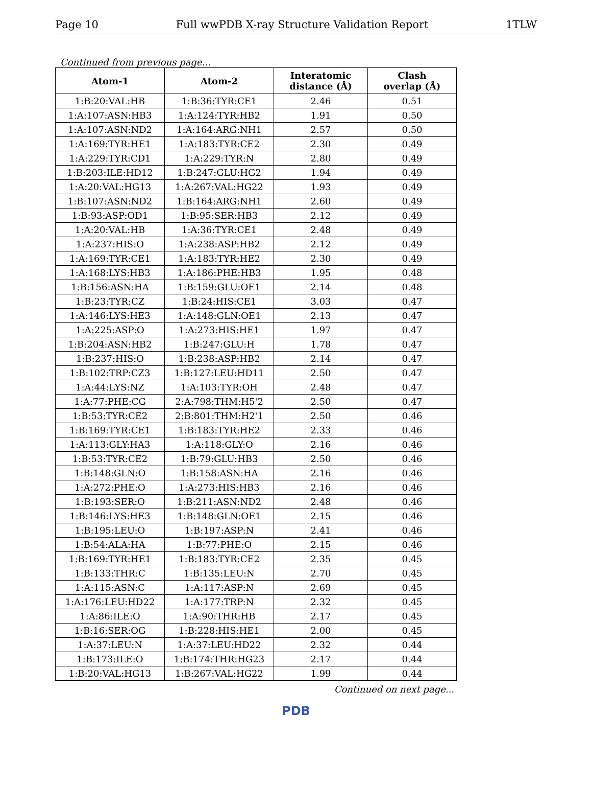Page 10 Full wwPDB X-ray Structure Validation Report 1TLW
Continued from previous page...
| Atom-1 | Atom-2 | Interatomic distance (Å) | Clash overlap (Å) |
| --- | --- | --- | --- |
| 1:B:20:VAL:HB | 1:B:36:TYR:CE1 | 2.46 | 0.51 |
| 1:A:107:ASN:HB3 | 1:A:124:TYR:HB2 | 1.91 | 0.50 |
| 1:A:107:ASN:ND2 | 1:A:164:ARG:NH1 | 2.57 | 0.50 |
| 1:A:169:TYR:HE1 | 1:A:183:TYR:CE2 | 2.30 | 0.49 |
| 1:A:229:TYR:CD1 | 1:A:229:TYR:N | 2.80 | 0.49 |
| 1:B:203:ILE:HD12 | 1:B:247:GLU:HG2 | 1.94 | 0.49 |
| 1:A:20:VAL:HG13 | 1:A:267:VAL:HG22 | 1.93 | 0.49 |
| 1:B:107:ASN:ND2 | 1:B:164:ARG:NH1 | 2.60 | 0.49 |
| 1:B:93:ASP:OD1 | 1:B:95:SER:HB3 | 2.12 | 0.49 |
| 1:A:20:VAL:HB | 1:A:36:TYR:CE1 | 2.48 | 0.49 |
| 1:A:237:HIS:O | 1:A:238:ASP:HB2 | 2.12 | 0.49 |
| 1:A:169:TYR:CE1 | 1:A:183:TYR:HE2 | 2.30 | 0.49 |
| 1:A:168:LYS:HB3 | 1:A:186:PHE:HB3 | 1.95 | 0.48 |
| 1:B:156:ASN:HA | 1:B:159:GLU:OE1 | 2.14 | 0.48 |
| 1:B:23:TYR:CZ | 1:B:24:HIS:CE1 | 3.03 | 0.47 |
| 1:A:146:LYS:HE3 | 1:A:148:GLN:OE1 | 2.13 | 0.47 |
| 1:A:225:ASP:O | 1:A:273:HIS:HE1 | 1.97 | 0.47 |
| 1:B:204:ASN:HB2 | 1:B:247:GLU:H | 1.78 | 0.47 |
| 1:B:237:HIS:O | 1:B:238:ASP:HB2 | 2.14 | 0.47 |
| 1:B:102:TRP:CZ3 | 1:B:127:LEU:HD11 | 2.50 | 0.47 |
| 1:A:44:LYS:NZ | 1:A:103:TYR:OH | 2.48 | 0.47 |
| 1:A:77:PHE:CG | 2:A:798:THM:H5'2 | 2.50 | 0.47 |
| 1:B:53:TYR:CE2 | 2:B:801:THM:H2'1 | 2.50 | 0.46 |
| 1:B:169:TYR:CE1 | 1:B:183:TYR:HE2 | 2.33 | 0.46 |
| 1:A:113:GLY:HA3 | 1:A:118:GLY:O | 2.16 | 0.46 |
| 1:B:53:TYR:CE2 | 1:B:79:GLU:HB3 | 2.50 | 0.46 |
| 1:B:148:GLN:O | 1:B:158:ASN:HA | 2.16 | 0.46 |
| 1:A:272:PHE:O | 1:A:273:HIS:HB3 | 2.16 | 0.46 |
| 1:B:193:SER:O | 1:B:211:ASN:ND2 | 2.48 | 0.46 |
| 1:B:146:LYS:HE3 | 1:B:148:GLN:OE1 | 2.15 | 0.46 |
| 1:B:195:LEU:O | 1:B:197:ASP:N | 2.41 | 0.46 |
| 1:B:54:ALA:HA | 1:B:77:PHE:O | 2.15 | 0.46 |
| 1:B:169:TYR:HE1 | 1:B:183:TYR:CE2 | 2.35 | 0.45 |
| 1:B:133:THR:C | 1:B:135:LEU:N | 2.70 | 0.45 |
| 1:A:115:ASN:C | 1:A:117:ASP:N | 2.69 | 0.45 |
| 1:A:176:LEU:HD22 | 1:A:177:TRP:N | 2.32 | 0.45 |
| 1:A:86:ILE:O | 1:A:90:THR:HB | 2.17 | 0.45 |
| 1:B:16:SER:OG | 1:B:228:HIS:HE1 | 2.00 | 0.45 |
| 1:A:37:LEU:N | 1:A:37:LEU:HD22 | 2.32 | 0.44 |
| 1:B:173:ILE:O | 1:B:174:THR:HG23 | 2.17 | 0.44 |
| 1:B:20:VAL:HG13 | 1:B:267:VAL:HG22 | 1.99 | 0.44 |
Continued on next page...
PDB